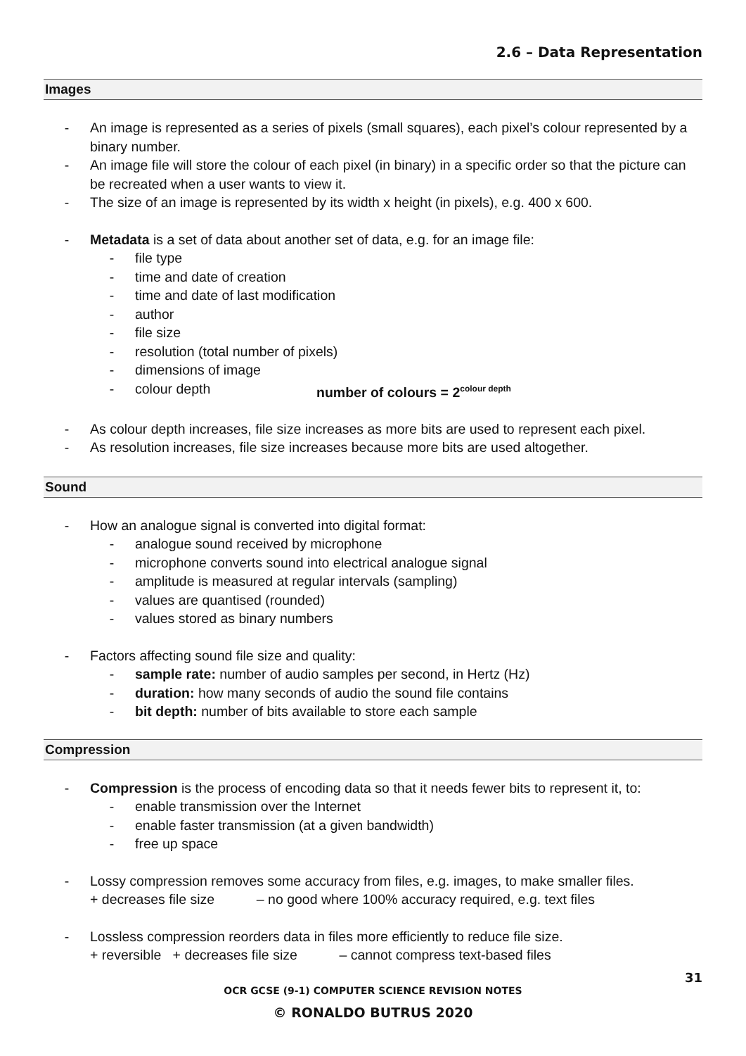2.6 – Data Representation
Images
- An image is represented as a series of pixels (small squares), each pixel’s colour represented by a binary number.
- An image file will store the colour of each pixel (in binary) in a specific order so that the picture can be recreated when a user wants to view it.
- The size of an image is represented by its width x height (in pixels), e.g. 400 x 600.
- Metadata is a set of data about another set of data, e.g. for an image file:
- file type
- time and date of creation
- time and date of last modification
- author
- file size
- resolution (total number of pixels)
- dimensions of image
- colour depth number of colours = 2<sup>colour depth</sup>
- As colour depth increases, file size increases as more bits are used to represent each pixel.
- As resolution increases, file size increases because more bits are used altogether.
Sound
- How an analogue signal is converted into digital format:
- analogue sound received by microphone
- microphone converts sound into electrical analogue signal
- amplitude is measured at regular intervals (sampling)
- values are quantised (rounded)
- values stored as binary numbers
- Factors affecting sound file size and quality:
- sample rate: number of audio samples per second, in Hertz (Hz)
- duration: how many seconds of audio the sound file contains
- bit depth: number of bits available to store each sample
Compression
- Compression is the process of encoding data so that it needs fewer bits to represent it, to:
- enable transmission over the Internet
- enable faster transmission (at a given bandwidth)
- free up space
- Lossy compression removes some accuracy from files, e.g. images, to make smaller files.
+ decreases file size – no good where 100% accuracy required, e.g. text files
- Lossless compression reorders data in files more efficiently to reduce file size.
+ reversible + decreases file size – cannot compress text-based files
31
OCR GCSE (9-1) COMPUTER SCIENCE REVISION NOTES
© RONALDO BUTRUS 2020